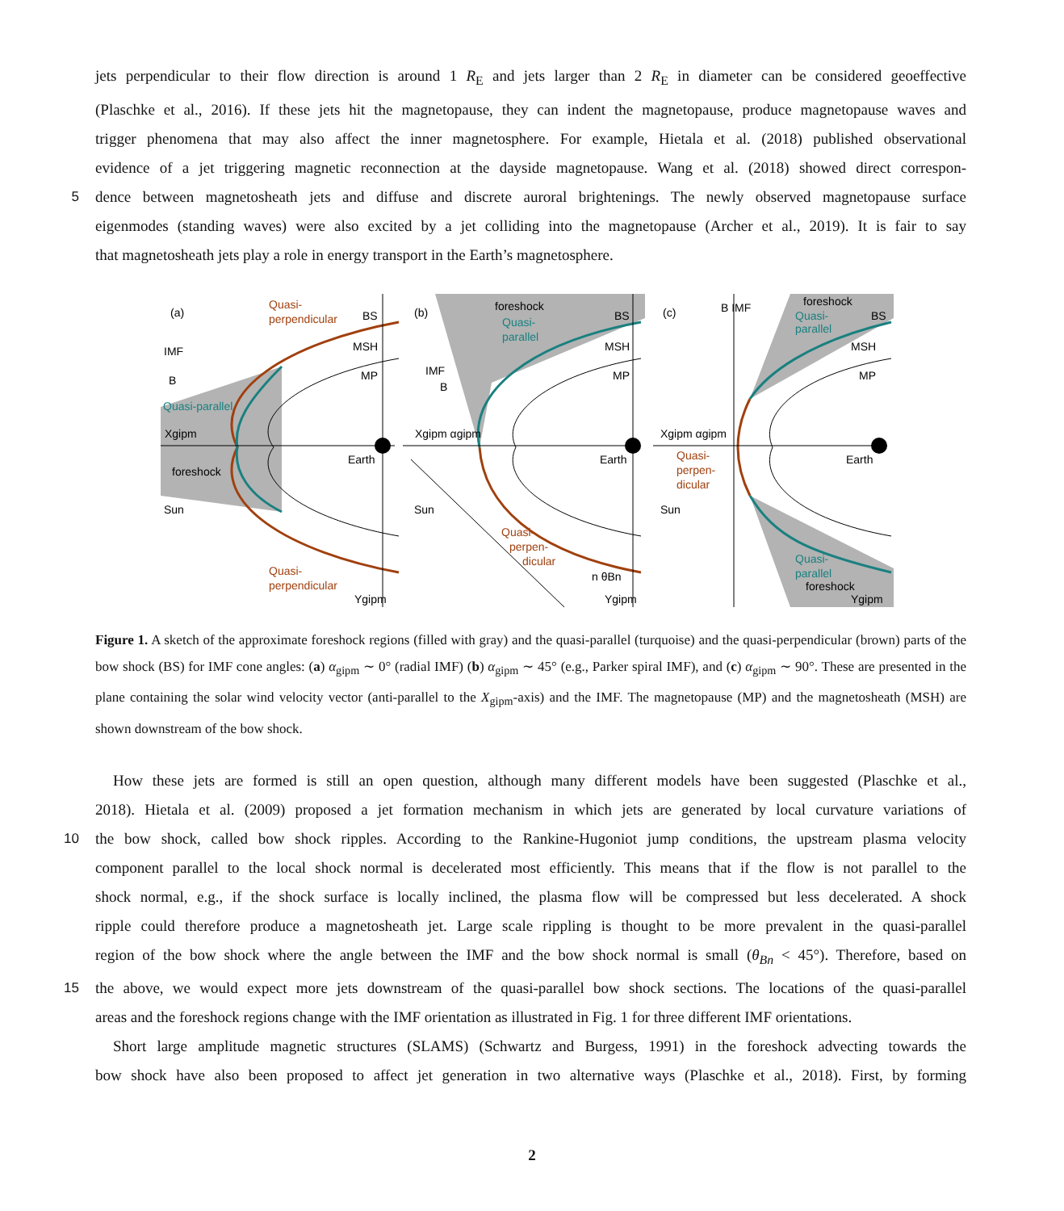jets perpendicular to their flow direction is around 1 R<sub>E</sub> and jets larger than 2 R<sub>E</sub> in diameter can be considered geoeffective
(Plaschke et al., 2016). If these jets hit the magnetopause, they can indent the magnetopause, produce magnetopause waves and
trigger phenomena that may also affect the inner magnetosphere. For example, Hietala et al. (2018) published observational
evidence of a jet triggering magnetic reconnection at the dayside magnetopause. Wang et al. (2018) showed direct correspon-
5 dence between magnetosheath jets and diffuse and discrete auroral brightenings. The newly observed magnetopause surface
eigenmodes (standing waves) were also excited by a jet colliding into the magnetopause (Archer et al., 2019). It is fair to say
that magnetosheath jets play a role in energy transport in the Earth’s magnetosphere.
(a)
Quasi-
perpendicular
BS
MSH
MP
IMF
B
Quasi-parallel
Xgipm
foreshock
Earth
Sun
Quasi-
perpendicular
Ygipm
(b)
foreshock
Quasi-
parallel
BS
MSH
MP
IMF
B
Xgipm αgipm
Earth
Sun
Quasi-
perpen-
dicular
n θBn
Ygipm
(c)
B IMF
foreshock
Quasi-
parallel
BS
MSH
MP
Xgipm αgipm
Quasi-
perpen-
dicular
Earth
Sun
Quasi-
parallel
foreshock
Ygipm
Figure 1. A sketch of the approximate foreshock regions (filled with gray) and the quasi-parallel (turquoise) and the quasi-perpendicular (brown) parts of the bow shock (BS) for IMF cone angles: (a) α<sub>gipm</sub> ∼ 0° (radial IMF) (b) α<sub>gipm</sub> ∼ 45° (e.g., Parker spiral IMF), and (c) α<sub>gipm</sub> ∼ 90°. These are presented in the plane containing the solar wind velocity vector (anti-parallel to the X<sub>gipm</sub>-axis) and the IMF. The magnetopause (MP) and the magnetosheath (MSH) are shown downstream of the bow shock.
How these jets are formed is still an open question, although many different models have been suggested (Plaschke et al.,
2018). Hietala et al. (2009) proposed a jet formation mechanism in which jets are generated by local curvature variations of
10 the bow shock, called bow shock ripples. According to the Rankine-Hugoniot jump conditions, the upstream plasma velocity
component parallel to the local shock normal is decelerated most efficiently. This means that if the flow is not parallel to the
shock normal, e.g., if the shock surface is locally inclined, the plasma flow will be compressed but less decelerated. A shock
ripple could therefore produce a magnetosheath jet. Large scale rippling is thought to be more prevalent in the quasi-parallel
region of the bow shock where the angle between the IMF and the bow shock normal is small (θ<sub>Bn</sub> < 45°). Therefore, based on
15 the above, we would expect more jets downstream of the quasi-parallel bow shock sections. The locations of the quasi-parallel
areas and the foreshock regions change with the IMF orientation as illustrated in Fig. 1 for three different IMF orientations.
Short large amplitude magnetic structures (SLAMS) (Schwartz and Burgess, 1991) in the foreshock advecting towards the
bow shock have also been proposed to affect jet generation in two alternative ways (Plaschke et al., 2018). First, by forming
2